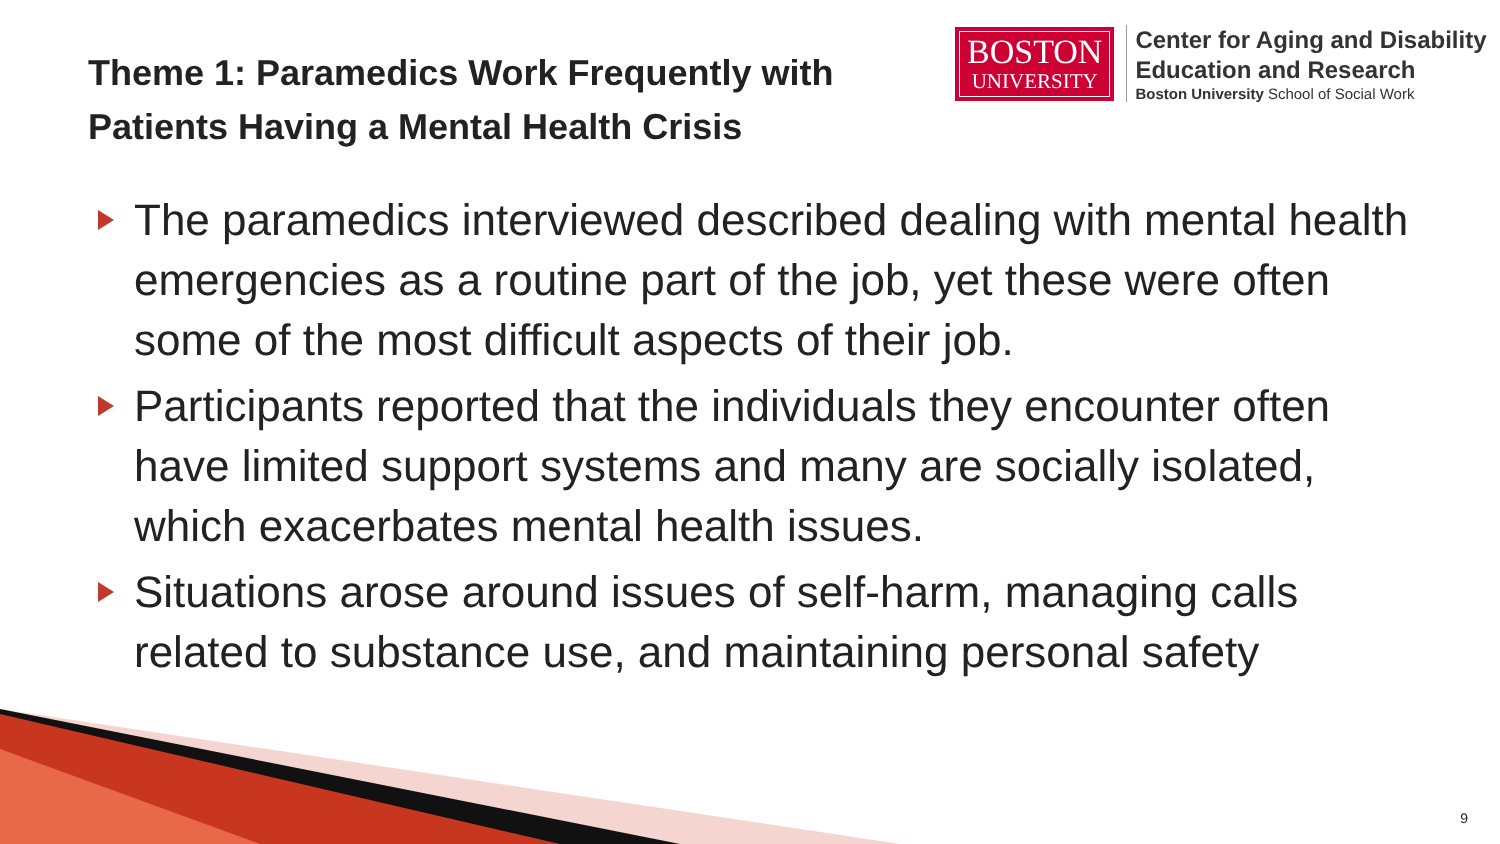Theme 1: Paramedics Work Frequently with Patients Having a Mental Health Crisis
BOSTON
UNIVERSITY
Center for Aging and Disability
Education and Research
Boston University School of Social Work
The paramedics interviewed described dealing with mental health emergencies as a routine part of the job, yet these were often some of the most difficult aspects of their job.
Participants reported that the individuals they encounter often have limited support systems and many are socially isolated, which exacerbates mental health issues.
Situations arose around issues of self-harm, managing calls related to substance use, and maintaining personal safety
9